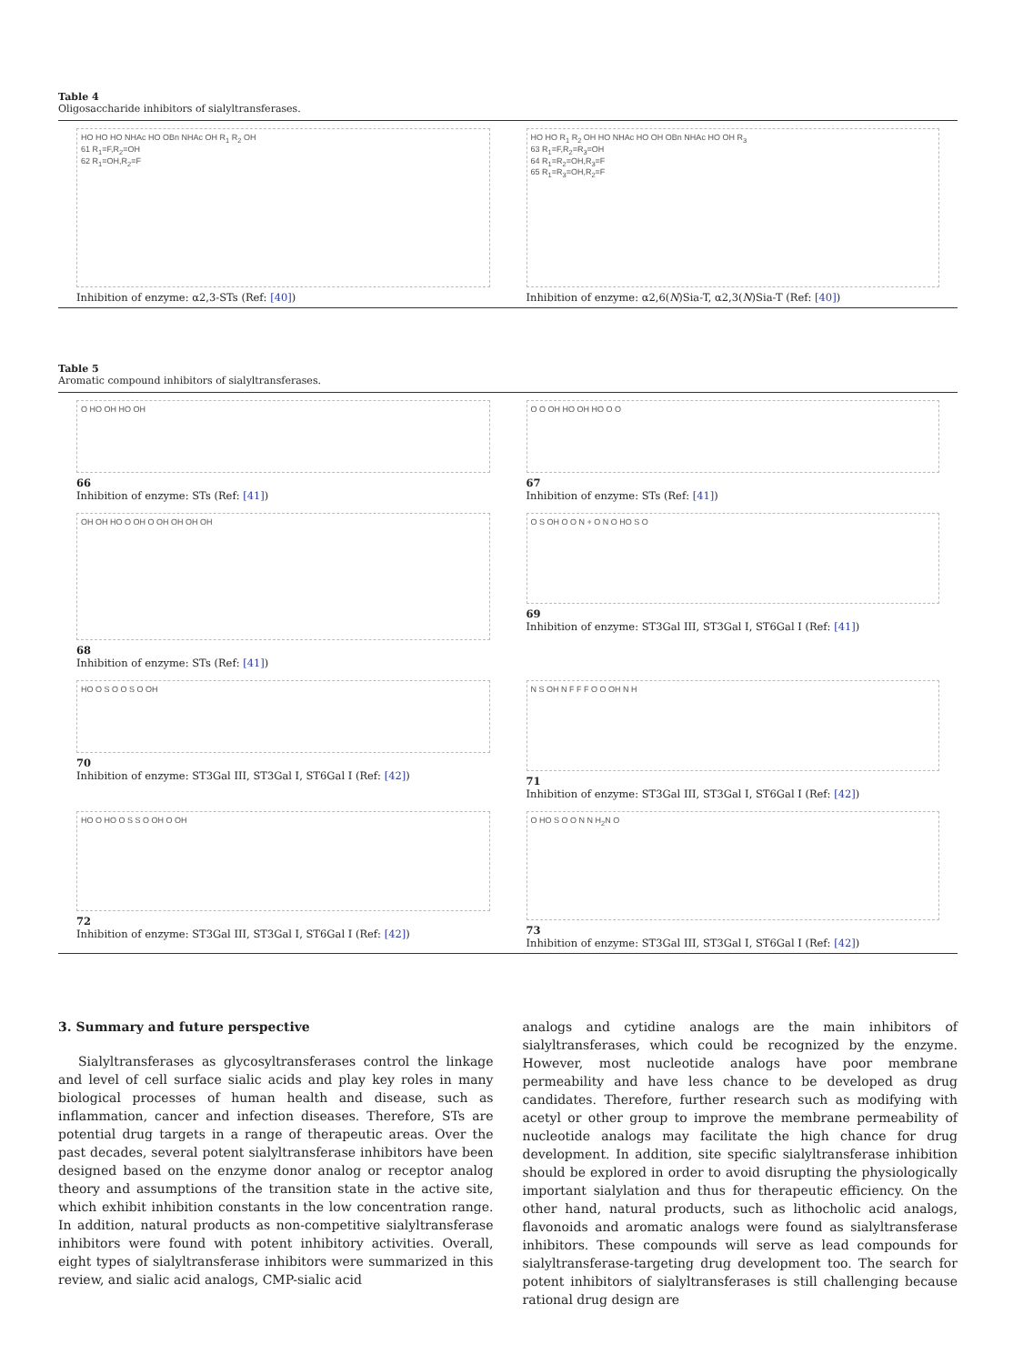Table 4
Oligosaccharide inhibitors of sialyltransferases.
| HO HO HO NHAc HO OBn NHAc OH R<sub>1</sub> R<sub>2</sub> OH 61 R<sub>1</sub>=F,R<sub>2</sub>=OH 62 R<sub>1</sub>=OH,R<sub>2</sub>=F Inhibition of enzyme: α2,3-STs (Ref: [40] ) | HO HO R<sub>1</sub> R<sub>2</sub> OH HO NHAc HO OH OBn NHAc HO OH R<sub>3</sub> 63 R<sub>1</sub>=F,R<sub>2</sub>=R<sub>3</sub>=OH 64 R<sub>1</sub>=R<sub>2</sub>=OH,R<sub>3</sub>=F 65 R<sub>1</sub>=R<sub>3</sub>=OH,R<sub>2</sub>=F Inhibition of enzyme: α2,6( N )Sia-T, α2,3( N )Sia-T (Ref: [40] ) |
Table 5
Aromatic compound inhibitors of sialyltransferases.
| O HO OH HO OH 66 Inhibition of enzyme: STs (Ref: [41] ) | O O OH HO OH HO O O 67 Inhibition of enzyme: STs (Ref: [41] ) |
| OH OH HO O OH O OH OH OH OH 68 Inhibition of enzyme: STs (Ref: [41] ) | O S OH O O N + O N O HO S O 69 Inhibition of enzyme: ST3Gal III, ST3Gal I, ST6Gal I (Ref: [41] ) |
| HO O S O O S O OH 70 Inhibition of enzyme: ST3Gal III, ST3Gal I, ST6Gal I (Ref: [42] ) | N S OH N F F F O O OH N H 71 Inhibition of enzyme: ST3Gal III, ST3Gal I, ST6Gal I (Ref: [42] ) |
| HO O HO O S S O OH O OH 72 Inhibition of enzyme: ST3Gal III, ST3Gal I, ST6Gal I (Ref: [42] ) | O HO S O O N N H<sub>2</sub>N O 73 Inhibition of enzyme: ST3Gal III, ST3Gal I, ST6Gal I (Ref: [42] ) |
3. Summary and future perspective
Sialyltransferases as glycosyltransferases control the linkage and level of cell surface sialic acids and play key roles in many biological processes of human health and disease, such as inflammation, cancer and infection diseases. Therefore, STs are potential drug targets in a range of therapeutic areas. Over the past decades, several potent sialyltransferase inhibitors have been designed based on the enzyme donor analog or receptor analog theory and assumptions of the transition state in the active site, which exhibit inhibition constants in the low concentration range. In addition, natural products as non-competitive sialyltransferase inhibitors were found with potent inhibitory activities. Overall, eight types of sialyltransferase inhibitors were summarized in this review, and sialic acid analogs, CMP-sialic acid
analogs and cytidine analogs are the main inhibitors of sialyltransferases, which could be recognized by the enzyme. However, most nucleotide analogs have poor membrane permeability and have less chance to be developed as drug candidates. Therefore, further research such as modifying with acetyl or other group to improve the membrane permeability of nucleotide analogs may facilitate the high chance for drug development. In addition, site specific sialyltransferase inhibition should be explored in order to avoid disrupting the physiologically important sialylation and thus for therapeutic efficiency. On the other hand, natural products, such as lithocholic acid analogs, flavonoids and aromatic analogs were found as sialyltransferase inhibitors. These compounds will serve as lead compounds for sialyltransferase-targeting drug development too. The search for potent inhibitors of sialyltransferases is still challenging because rational drug design are